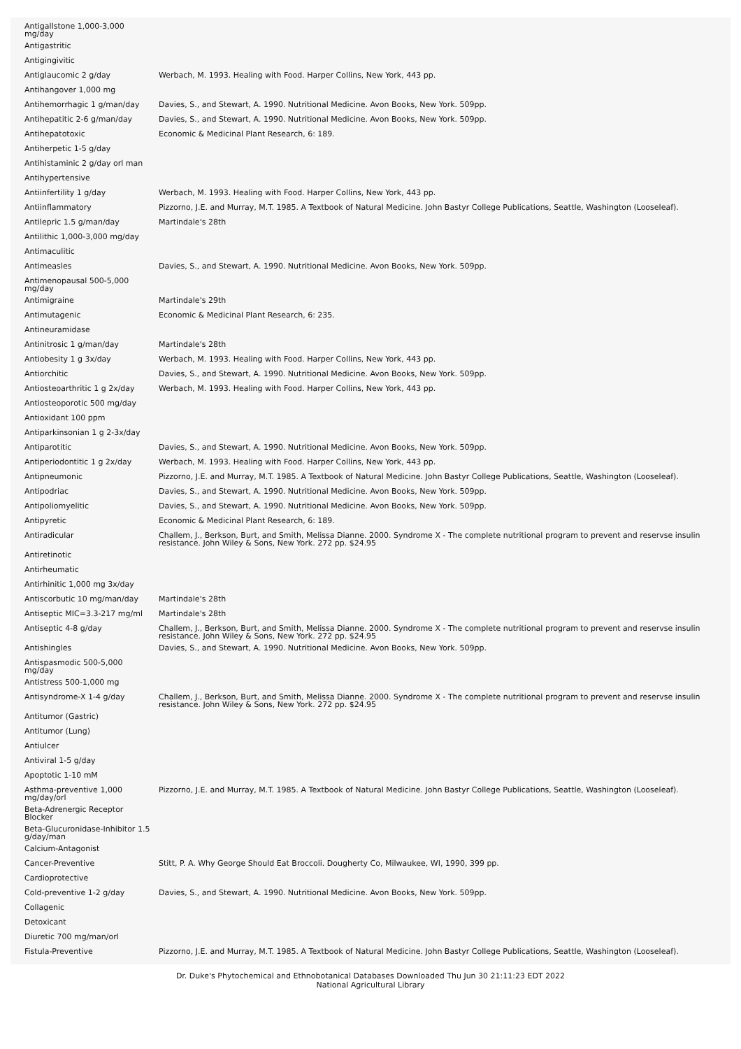| Antigallstone 1,000-3,000 mg/day | |
| Antigastritic | |
| Antigingivitic | |
| Antiglaucomic 2 g/day | Werbach, M. 1993. Healing with Food. Harper Collins, New York, 443 pp. |
| Antihangover 1,000 mg | |
| Antihemorrhagic 1 g/man/day | Davies, S., and Stewart, A. 1990. Nutritional Medicine. Avon Books, New York. 509pp. |
| Antihepatitic 2-6 g/man/day | Davies, S., and Stewart, A. 1990. Nutritional Medicine. Avon Books, New York. 509pp. |
| Antihepatotoxic | Economic & Medicinal Plant Research, 6: 189. |
| Antiherpetic 1-5 g/day | |
| Antihistaminic 2 g/day orl man | |
| Antihypertensive | |
| Antiinfertility 1 g/day | Werbach, M. 1993. Healing with Food. Harper Collins, New York, 443 pp. |
| Antiinflammatory | Pizzorno, J.E. and Murray, M.T. 1985. A Textbook of Natural Medicine. John Bastyr College Publications, Seattle, Washington (Looseleaf). |
| Antilepric 1.5 g/man/day | Martindale's 28th |
| Antilithic 1,000-3,000 mg/day | |
| Antimaculitic | |
| Antimeasles | Davies, S., and Stewart, A. 1990. Nutritional Medicine. Avon Books, New York. 509pp. |
| Antimenopausal 500-5,000 mg/day | |
| Antimigraine | Martindale's 29th |
| Antimutagenic | Economic & Medicinal Plant Research, 6: 235. |
| Antineuramidase | |
| Antinitrosic 1 g/man/day | Martindale's 28th |
| Antiobesity 1 g 3x/day | Werbach, M. 1993. Healing with Food. Harper Collins, New York, 443 pp. |
| Antiorchitic | Davies, S., and Stewart, A. 1990. Nutritional Medicine. Avon Books, New York. 509pp. |
| Antiosteoarthritic 1 g 2x/day | Werbach, M. 1993. Healing with Food. Harper Collins, New York, 443 pp. |
| Antiosteoporotic 500 mg/day | |
| Antioxidant 100 ppm | |
| Antiparkinsonian 1 g 2-3x/day | |
| Antiparotitic | Davies, S., and Stewart, A. 1990. Nutritional Medicine. Avon Books, New York. 509pp. |
| Antiperiodontitic 1 g 2x/day | Werbach, M. 1993. Healing with Food. Harper Collins, New York, 443 pp. |
| Antipneumonic | Pizzorno, J.E. and Murray, M.T. 1985. A Textbook of Natural Medicine. John Bastyr College Publications, Seattle, Washington (Looseleaf). |
| Antipodriac | Davies, S., and Stewart, A. 1990. Nutritional Medicine. Avon Books, New York. 509pp. |
| Antipoliomyelitic | Davies, S., and Stewart, A. 1990. Nutritional Medicine. Avon Books, New York. 509pp. |
| Antipyretic | Economic & Medicinal Plant Research, 6: 189. |
| Antiradicular | Challem, J., Berkson, Burt, and Smith, Melissa Dianne. 2000. Syndrome X - The complete nutritional program to prevent and reservse insulin resistance. John Wiley & Sons, New York. 272 pp. $24.95 |
| Antiretinotic | |
| Antirheumatic | |
| Antirhinitic 1,000 mg 3x/day | |
| Antiscorbutic 10 mg/man/day | Martindale's 28th |
| Antiseptic MIC=3.3-217 mg/ml | Martindale's 28th |
| Antiseptic 4-8 g/day | Challem, J., Berkson, Burt, and Smith, Melissa Dianne. 2000. Syndrome X - The complete nutritional program to prevent and reservse insulin resistance. John Wiley & Sons, New York. 272 pp. $24.95 |
| Antishingles | Davies, S., and Stewart, A. 1990. Nutritional Medicine. Avon Books, New York. 509pp. |
| Antispasmodic 500-5,000 mg/day | |
| Antistress 500-1,000 mg | |
| Antisyndrome-X 1-4 g/day | Challem, J., Berkson, Burt, and Smith, Melissa Dianne. 2000. Syndrome X - The complete nutritional program to prevent and reservse insulin resistance. John Wiley & Sons, New York. 272 pp. $24.95 |
| Antitumor (Gastric) | |
| Antitumor (Lung) | |
| Antiulcer | |
| Antiviral 1-5 g/day | |
| Apoptotic 1-10 mM | |
| Asthma-preventive 1,000 mg/day/orl | Pizzorno, J.E. and Murray, M.T. 1985. A Textbook of Natural Medicine. John Bastyr College Publications, Seattle, Washington (Looseleaf). |
| Beta-Adrenergic Receptor Blocker | |
| Beta-Glucuronidase-Inhibitor 1.5 g/day/man | |
| Calcium-Antagonist | |
| Cancer-Preventive | Stitt, P. A. Why George Should Eat Broccoli. Dougherty Co, Milwaukee, WI, 1990, 399 pp. |
| Cardioprotective | |
| Cold-preventive 1-2 g/day | Davies, S., and Stewart, A. 1990. Nutritional Medicine. Avon Books, New York. 509pp. |
| Collagenic | |
| Detoxicant | |
| Diuretic 700 mg/man/orl | |
| Fistula-Preventive | Pizzorno, J.E. and Murray, M.T. 1985. A Textbook of Natural Medicine. John Bastyr College Publications, Seattle, Washington (Looseleaf). |
Dr. Duke's Phytochemical and Ethnobotanical Databases Downloaded Thu Jun 30 21:11:23 EDT 2022
National Agricultural Library